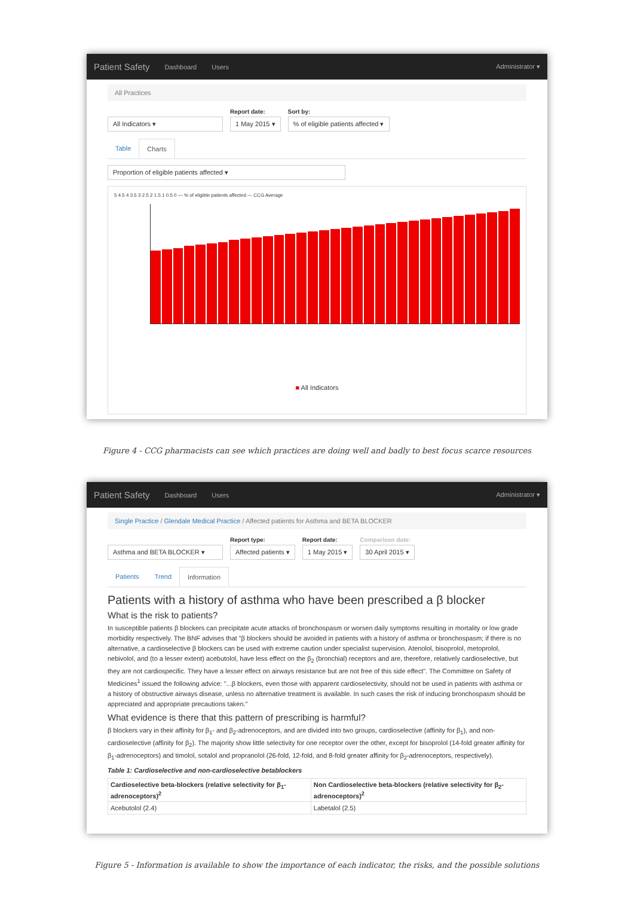Patient Safety Dashboard Users Administrator ▾
All Practices
All Indicators ▾
Report date:
1 May 2015 ▾
Sort by:
% of eligible patients affected ▾
Table Charts
Proportion of eligible patients affected ▾
5 4.5 4 3.5 3 2.5 2 1.5 1 0.5 0 — % of eligible patients affected — CCG Average
■ All Indicators
Figure 4 - CCG pharmacists can see which practices are doing well and badly to best focus scarce resources
Patient Safety Dashboard Users Administrator ▾
Single Practice / Glendale Medical Practice / Affected patients for Asthma and BETA BLOCKER
Asthma and BETA BLOCKER ▾
Report type:
Affected patients ▾
Report date:
1 May 2015 ▾
Comparison date:
30 April 2015 ▾
Patients Trend Information
Patients with a history of asthma who have been prescribed a β blocker
What is the risk to patients?
In susceptible patients β blockers can precipitate acute attacks of bronchospasm or worsen daily symptoms resulting in mortality or low grade morbidity respectively. The BNF advises that "β blockers should be avoided in patients with a history of asthma or bronchospasm; if there is no alternative, a cardioselective β blockers can be used with extreme caution under specialist supervision. Atenolol, bisoprolol, metoprolol, nebivolol, and (to a lesser extent) acebutolol, have less effect on the β<sub>2</sub> (bronchial) receptors and are, therefore, relatively cardioselective, but they are not cardiospecific. They have a lesser effect on airways resistance but are not free of this side effect". The Committee on Safety of Medicines<sup>1</sup> issued the following advice: "...β blockers, even those with apparent cardioselectivity, should not be used in patients with asthma or a history of obstructive airways disease, unless no alternative treatment is available. In such cases the risk of inducing bronchospasm should be appreciated and appropriate precautions taken."
What evidence is there that this pattern of prescribing is harmful?
β blockers vary in their affinity for β<sub>1</sub>- and β<sub>2</sub>-adrenoceptors, and are divided into two groups, cardioselective (affinity for β<sub>1</sub>), and non-cardioselective (affinity for β<sub>2</sub>). The majority show little selectivity for one receptor over the other, except for bisoprolol (14-fold greater affinity for β<sub>1</sub>-adrenoceptors) and timolol, sotalol and propranolol (26-fold, 12-fold, and 8-fold greater affinity for β<sub>2</sub>-adrenoceptors, respectively).
Table 1: Cardioselective and non-cardioselective betablockers
| Cardioselective beta-blockers (relative selectivity for β<sub>1</sub>-adrenoceptors)<sup>2</sup> | Non Cardioselective beta-blockers (relative selectivity for β<sub>2</sub>-adrenoceptors)<sup>2</sup> |
| --- | --- |
| Acebutolol (2.4) | Labetalol (2.5) |
Figure 5 - Information is available to show the importance of each indicator, the risks, and the possible solutions